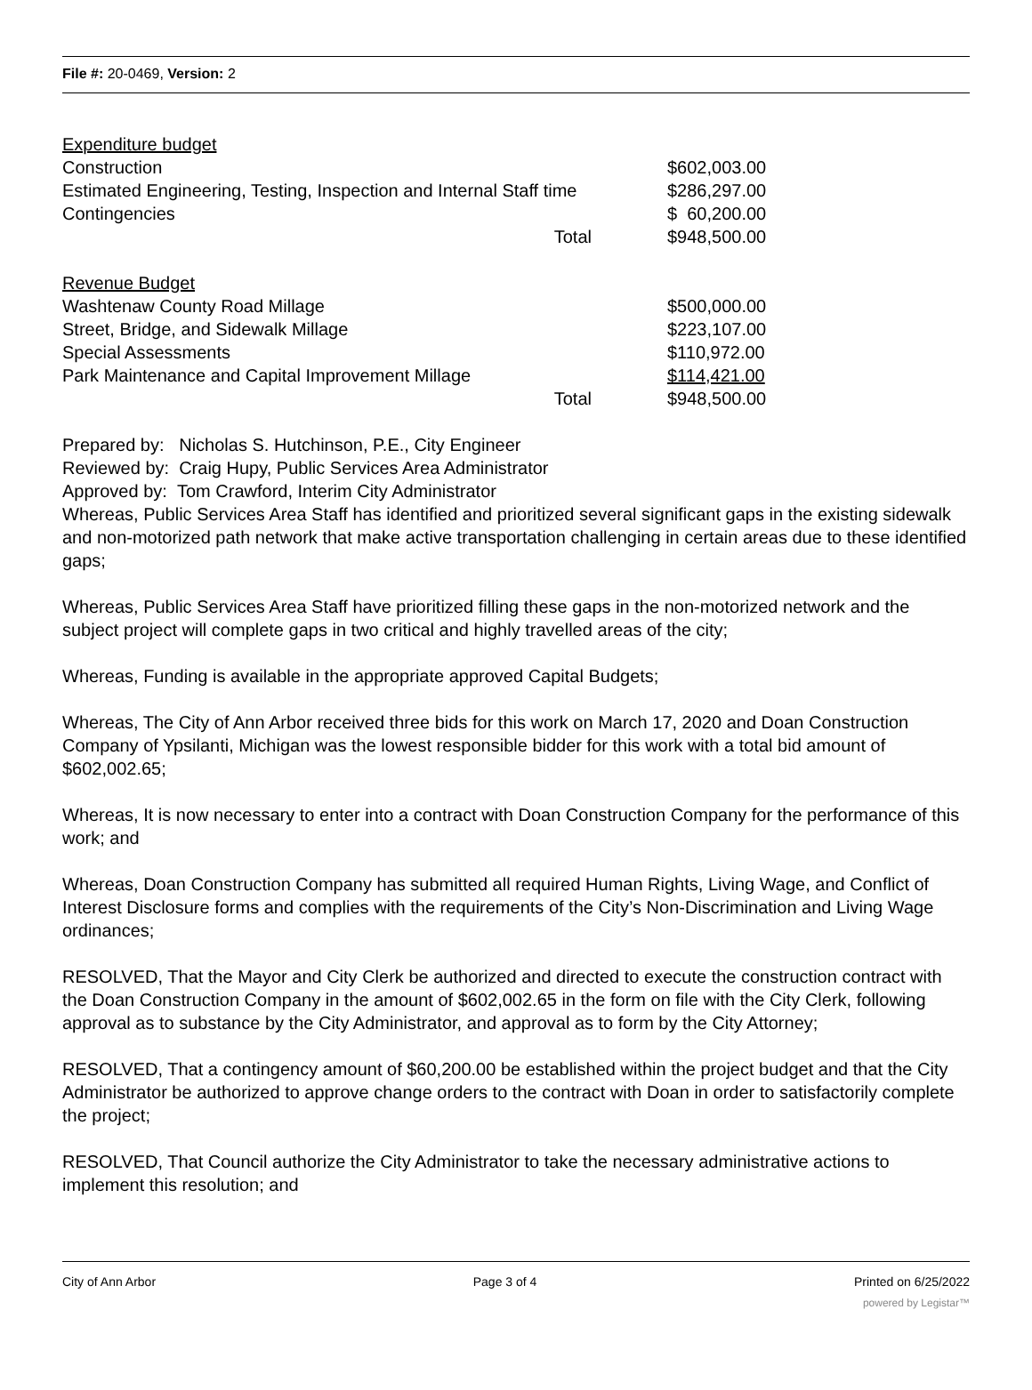File #: 20-0469, Version: 2
| Expenditure budget | | |
| Construction | | $602,003.00 |
| Estimated Engineering, Testing, Inspection and Internal Staff time | | $286,297.00 |
| Contingencies | | $ 60,200.00 |
| Total | | $948,500.00 |
| Revenue Budget | | |
| Washtenaw County Road Millage | | $500,000.00 |
| Street, Bridge, and Sidewalk Millage | | $223,107.00 |
| Special Assessments | | $110,972.00 |
| Park Maintenance and Capital Improvement Millage | | $114,421.00 |
| Total | | $948,500.00 |
Prepared by: Nicholas S. Hutchinson, P.E., City Engineer
Reviewed by: Craig Hupy, Public Services Area Administrator
Approved by: Tom Crawford, Interim City Administrator
Whereas, Public Services Area Staff has identified and prioritized several significant gaps in the existing sidewalk and non-motorized path network that make active transportation challenging in certain areas due to these identified gaps;
Whereas, Public Services Area Staff have prioritized filling these gaps in the non-motorized network and the subject project will complete gaps in two critical and highly travelled areas of the city;
Whereas, Funding is available in the appropriate approved Capital Budgets;
Whereas, The City of Ann Arbor received three bids for this work on March 17, 2020 and Doan Construction Company of Ypsilanti, Michigan was the lowest responsible bidder for this work with a total bid amount of $602,002.65;
Whereas, It is now necessary to enter into a contract with Doan Construction Company for the performance of this work; and
Whereas, Doan Construction Company has submitted all required Human Rights, Living Wage, and Conflict of Interest Disclosure forms and complies with the requirements of the City’s Non-Discrimination and Living Wage ordinances;
RESOLVED, That the Mayor and City Clerk be authorized and directed to execute the construction contract with the Doan Construction Company in the amount of $602,002.65 in the form on file with the City Clerk, following approval as to substance by the City Administrator, and approval as to form by the City Attorney;
RESOLVED, That a contingency amount of $60,200.00 be established within the project budget and that the City Administrator be authorized to approve change orders to the contract with Doan in order to satisfactorily complete the project;
RESOLVED, That Council authorize the City Administrator to take the necessary administrative actions to implement this resolution; and
City of Ann Arbor Page 3 of 4 Printed on 6/25/2022
powered by Legistar™